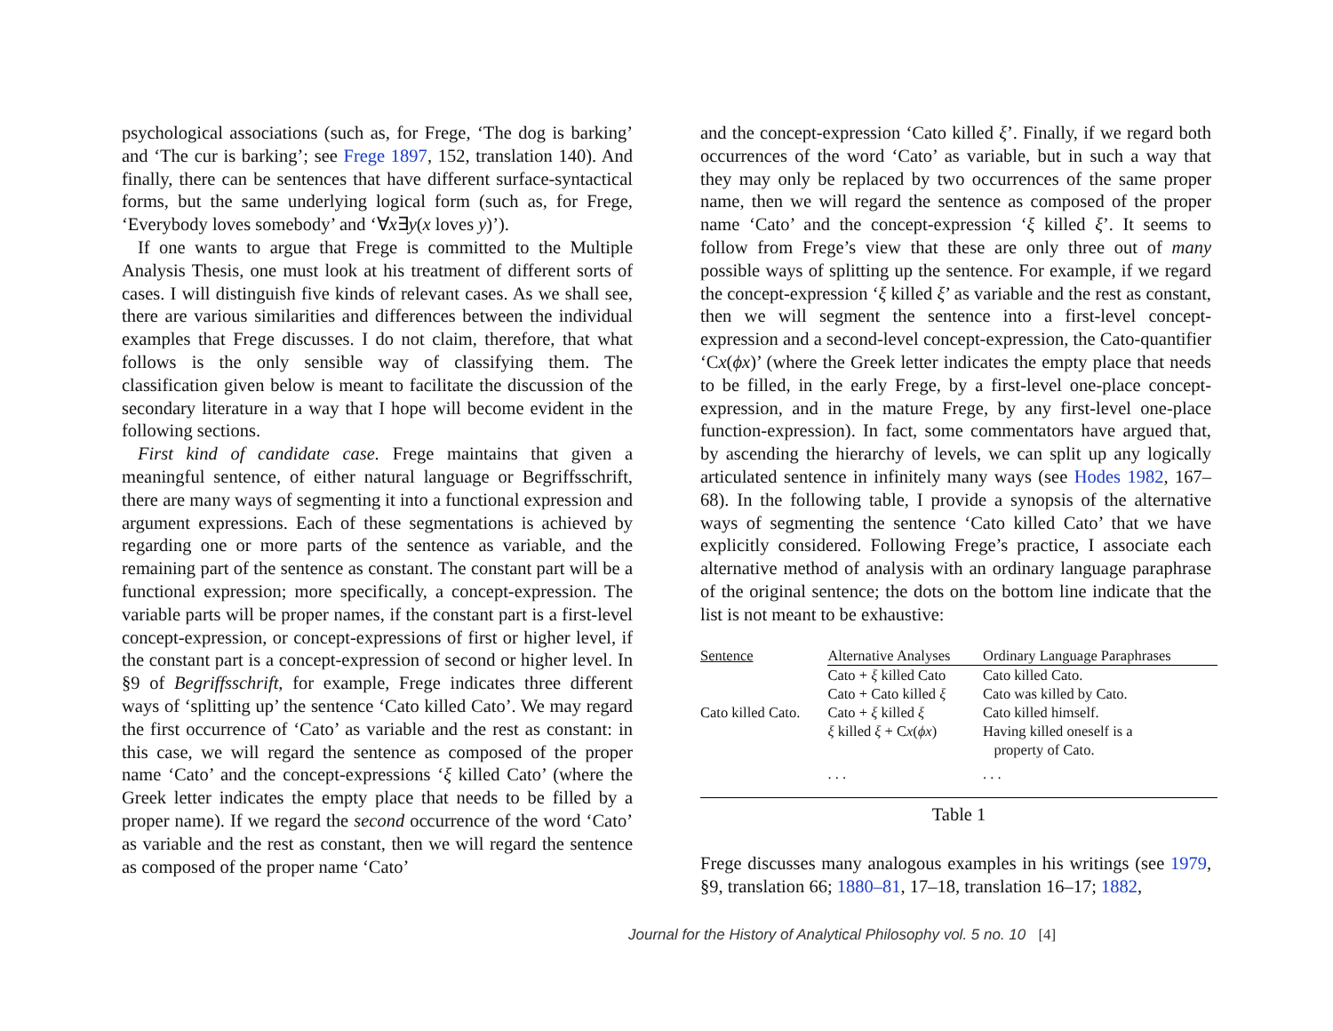psychological associations (such as, for Frege, ‘The dog is barking’ and ‘The cur is barking’; see Frege 1897, 152, translation 140). And finally, there can be sentences that have different surface-syntactical forms, but the same underlying logical form (such as, for Frege, ‘Everybody loves somebody’ and ‘∀x∃y(x loves y)’).
If one wants to argue that Frege is committed to the Multiple Analysis Thesis, one must look at his treatment of different sorts of cases. I will distinguish five kinds of relevant cases. As we shall see, there are various similarities and differences between the individual examples that Frege discusses. I do not claim, therefore, that what follows is the only sensible way of classifying them. The classification given below is meant to facilitate the discussion of the secondary literature in a way that I hope will become evident in the following sections.
First kind of candidate case. Frege maintains that given a meaningful sentence, of either natural language or Begriffsschrift, there are many ways of segmenting it into a functional expression and argument expressions. Each of these segmentations is achieved by regarding one or more parts of the sentence as variable, and the remaining part of the sentence as constant. The constant part will be a functional expression; more specifically, a concept-expression. The variable parts will be proper names, if the constant part is a first-level concept-expression, or concept-expressions of first or higher level, if the constant part is a concept-expression of second or higher level. In §9 of Begriffsschrift, for example, Frege indicates three different ways of ‘splitting up’ the sentence ‘Cato killed Cato’. We may regard the first occurrence of ‘Cato’ as variable and the rest as constant: in this case, we will regard the sentence as composed of the proper name ‘Cato’ and the concept-expressions ‘ξ killed Cato’ (where the Greek letter indicates the empty place that needs to be filled by a proper name). If we regard the second occurrence of the word ‘Cato’ as variable and the rest as constant, then we will regard the sentence as composed of the proper name ‘Cato’
and the concept-expression ‘Cato killed ξ’. Finally, if we regard both occurrences of the word ‘Cato’ as variable, but in such a way that they may only be replaced by two occurrences of the same proper name, then we will regard the sentence as composed of the proper name ‘Cato’ and the concept-expression ‘ξ killed ξ’. It seems to follow from Frege’s view that these are only three out of many possible ways of splitting up the sentence. For example, if we regard the concept-expression ‘ξ killed ξ’ as variable and the rest as constant, then we will segment the sentence into a first-level concept-expression and a second-level concept-expression, the Cato-quantifier ‘Cx(ϕx)’ (where the Greek letter indicates the empty place that needs to be filled, in the early Frege, by a first-level one-place concept-expression, and in the mature Frege, by any first-level one-place function-expression). In fact, some commentators have argued that, by ascending the hierarchy of levels, we can split up any logically articulated sentence in infinitely many ways (see Hodes 1982, 167–68). In the following table, I provide a synopsis of the alternative ways of segmenting the sentence ‘Cato killed Cato’ that we have explicitly considered. Following Frege’s practice, I associate each alternative method of analysis with an ordinary language paraphrase of the original sentence; the dots on the bottom line indicate that the list is not meant to be exhaustive:
| Sentence | Alternative Analyses | Ordinary Language Paraphrases |
| --- | --- | --- |
| | Cato + ξ killed Cato | Cato killed Cato. |
| | Cato + Cato killed ξ | Cato was killed by Cato. |
| Cato killed Cato. | Cato + ξ killed ξ | Cato killed himself. |
| | ξ killed ξ + C x ( ϕx ) | Having killed oneself is a property of Cato. |
| | . . . | . . . |
Table 1
Frege discusses many analogous examples in his writings (see 1979, §9, translation 66; 1880–81, 17–18, translation 16–17; 1882,
Journal for the History of Analytical Philosophy vol. 5 no. 10 [4]